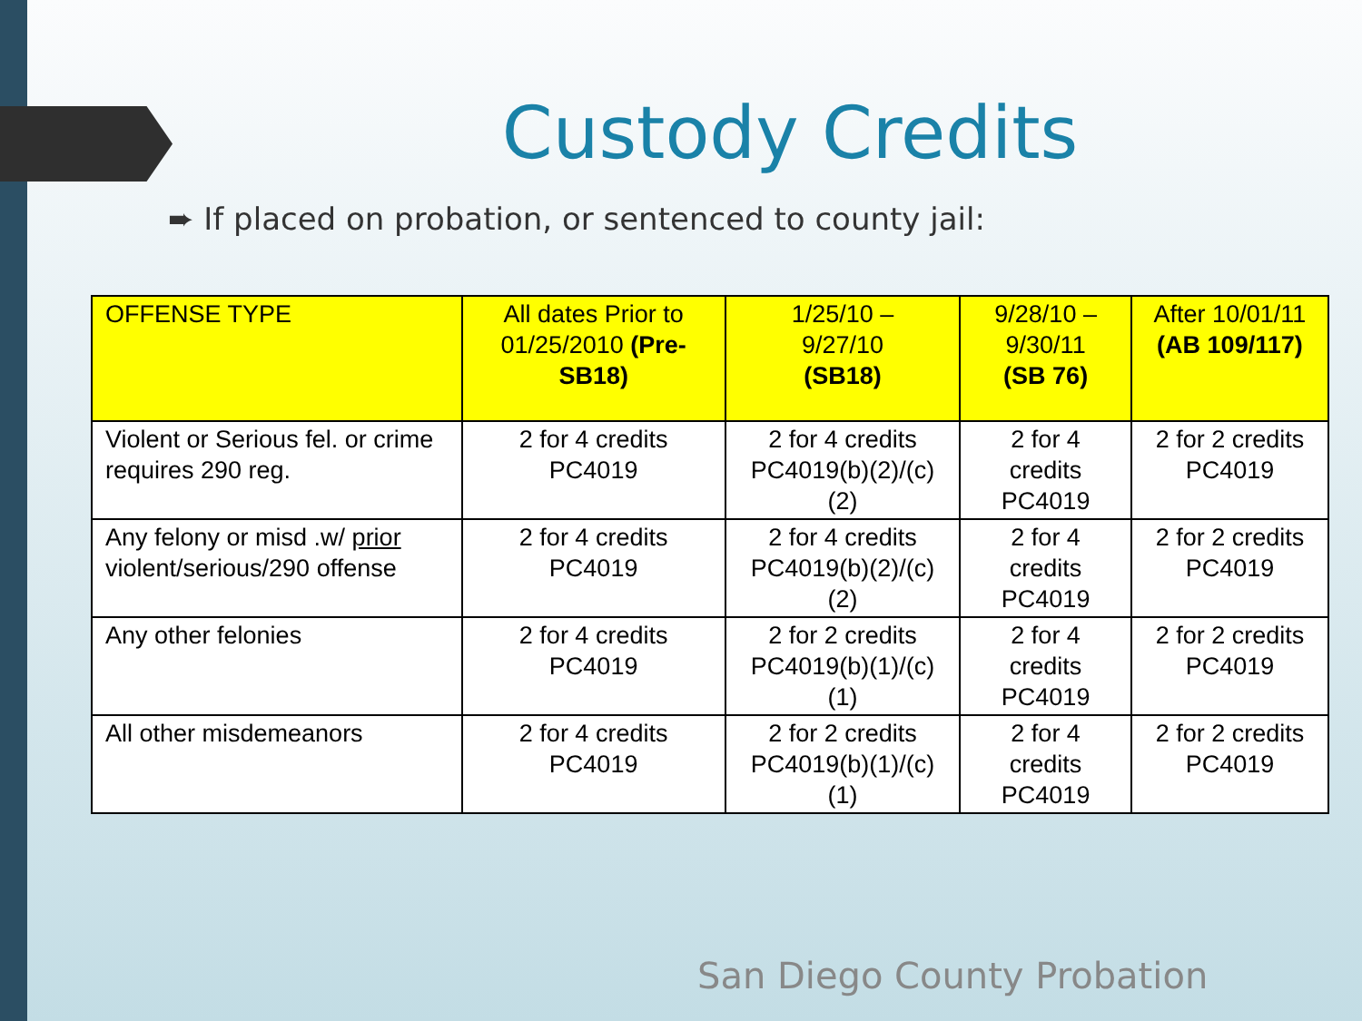Custody Credits
➨ If placed on probation, or sentenced to county jail:
| OFFENSE TYPE | All dates Prior to 01/25/2010 (Pre-SB18) | 1/25/10 – 9/27/10 (SB18) | 9/28/10 – 9/30/11 (SB 76) | After 10/01/11 (AB 109/117) |
| --- | --- | --- | --- | --- |
| Violent or Serious fel. or crime requires 290 reg. | 2 for 4 credits PC4019 | 2 for 4 credits PC4019(b)(2)/(c)(2) | 2 for 4 credits PC4019 | 2 for 2 credits PC4019 |
| Any felony or misd .w/ prior violent/serious/290 offense | 2 for 4 credits PC4019 | 2 for 4 credits PC4019(b)(2)/(c)(2) | 2 for 4 credits PC4019 | 2 for 2 credits PC4019 |
| Any other felonies | 2 for 4 credits PC4019 | 2 for 2 credits PC4019(b)(1)/(c)(1) | 2 for 4 credits PC4019 | 2 for 2 credits PC4019 |
| All other misdemeanors | 2 for 4 credits PC4019 | 2 for 2 credits PC4019(b)(1)/(c)(1) | 2 for 4 credits PC4019 | 2 for 2 credits PC4019 |
San Diego County Probation